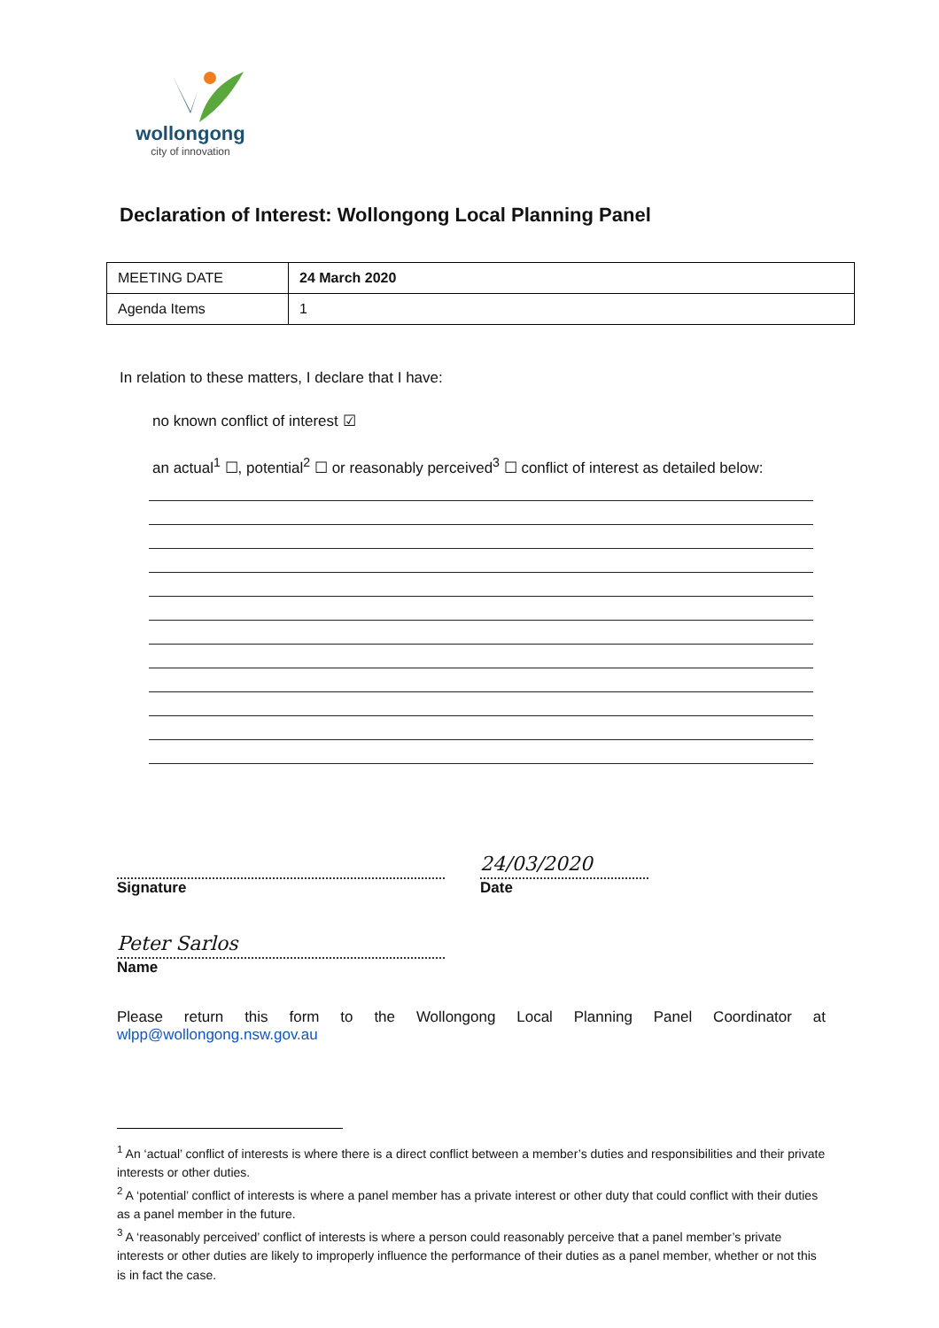wollongong
city of innovation
Declaration of Interest: Wollongong Local Planning Panel
| MEETING DATE | 24 March 2020 |
| Agenda Items | 1 |
In relation to these matters, I declare that I have:
no known conflict of interest ☑
an actual<sup>1</sup> ☐, potential<sup>2</sup> ☐ or reasonably perceived<sup>3</sup> ☐ conflict of interest as detailed below:
Signature
24/03/2020
Date
Peter Sarlos
Name
Please return this form to the Wollongong Local Planning Panel Coordinator at wlpp@wollongong.nsw.gov.au
<sup>1</sup> An ‘actual’ conflict of interests is where there is a direct conflict between a member’s duties and responsibilities and their private interests or other duties.
<sup>2</sup> A ‘potential’ conflict of interests is where a panel member has a private interest or other duty that could conflict with their duties as a panel member in the future.
<sup>3</sup> A ‘reasonably perceived’ conflict of interests is where a person could reasonably perceive that a panel member’s private interests or other duties are likely to improperly influence the performance of their duties as a panel member, whether or not this is in fact the case.